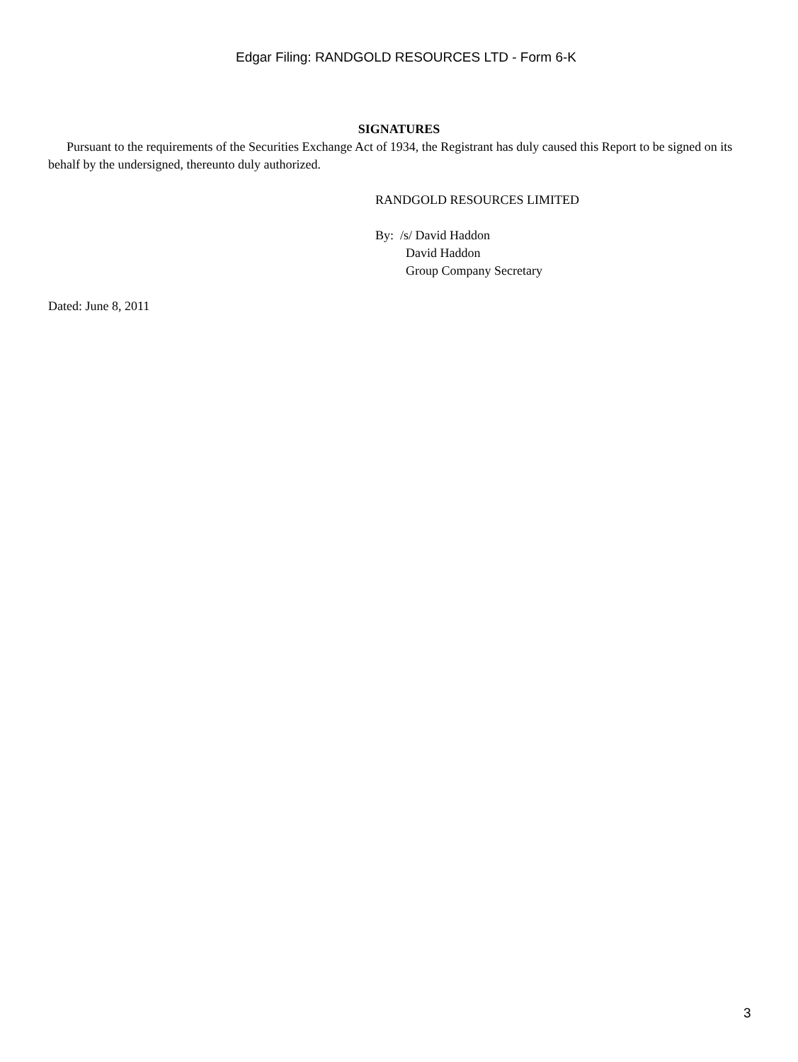Edgar Filing: RANDGOLD RESOURCES LTD - Form 6-K
SIGNATURES
Pursuant to the requirements of the Securities Exchange Act of 1934, the Registrant has duly caused this Report to be signed on its behalf by the undersigned, thereunto duly authorized.
RANDGOLD RESOURCES LIMITED
By: /s/ David Haddon
David Haddon
Group Company Secretary
Dated: June 8, 2011
3